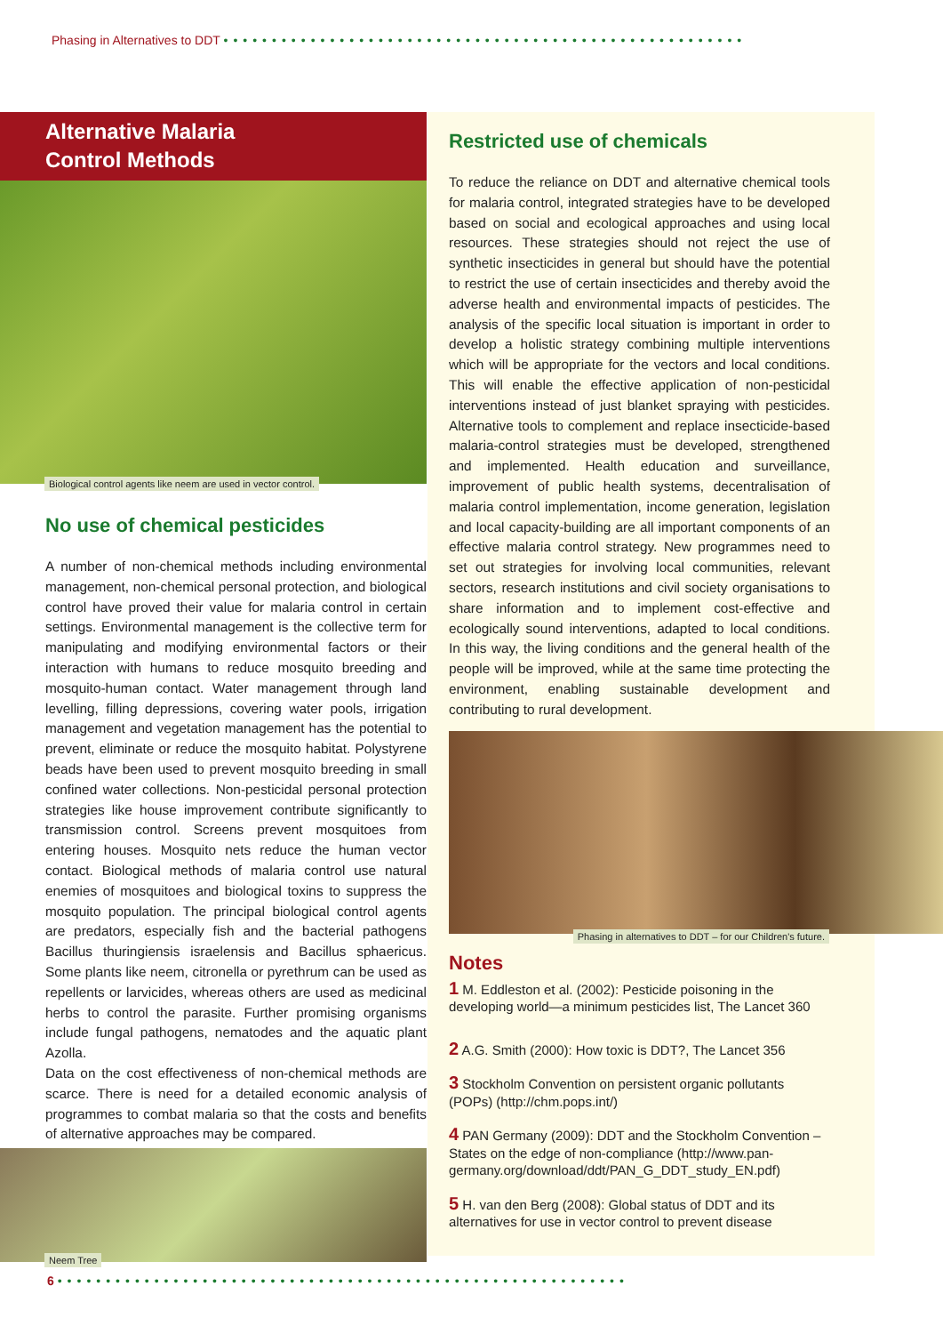Phasing in Alternatives to DDT ••••••••••••••••••••••••••••••••••••••••••••••••••••••
Alternative Malaria
Control Methods
Biological control agents like neem are used in vector control.
No use of chemical pesticides
A number of non-chemical methods including environmental management, non-chemical personal protection, and biological control have proved their value for malaria control in certain settings. Environmental management is the collective term for manipulating and modifying environmental factors or their interaction with humans to reduce mosquito breeding and mosquito-human contact. Water management through land levelling, filling depressions, covering water pools, irrigation management and vegetation management has the potential to prevent, eliminate or reduce the mosquito habitat. Polystyrene beads have been used to prevent mosquito breeding in small confined water collections. Non-pesticidal personal protection strategies like house improvement contribute significantly to transmission control. Screens prevent mosquitoes from entering houses. Mosquito nets reduce the human vector contact. Biological methods of malaria control use natural enemies of mosquitoes and biological toxins to suppress the mosquito population. The principal biological control agents are predators, especially fish and the bacterial pathogens Bacillus thuringiensis israelensis and Bacillus sphaericus. Some plants like neem, citronella or pyrethrum can be used as repellents or larvicides, whereas others are used as medicinal herbs to control the parasite. Further promising organisms include fungal pathogens, nematodes and the aquatic plant Azolla.
Data on the cost effectiveness of non-chemical methods are scarce. There is need for a detailed economic analysis of programmes to combat malaria so that the costs and benefits of alternative approaches may be compared.
Neem Tree
Restricted use of chemicals
To reduce the reliance on DDT and alternative chemical tools for malaria control, integrated strategies have to be developed based on social and ecological approaches and using local resources. These strategies should not reject the use of synthetic insecticides in general but should have the potential to restrict the use of certain insecticides and thereby avoid the adverse health and environmental impacts of pesticides. The analysis of the specific local situation is important in order to develop a holistic strategy combining multiple interventions which will be appropriate for the vectors and local conditions. This will enable the effective application of non-pesticidal interventions instead of just blanket spraying with pesticides. Alternative tools to complement and replace insecticide-based malaria-control strategies must be developed, strengthened and implemented. Health education and surveillance, improvement of public health systems, decentralisation of malaria control implementation, income generation, legislation and local capacity-building are all important components of an effective malaria control strategy. New programmes need to set out strategies for involving local communities, relevant sectors, research institutions and civil society organisations to share information and to implement cost-effective and ecologically sound interventions, adapted to local conditions. In this way, the living conditions and the general health of the people will be improved, while at the same time protecting the environment, enabling sustainable development and contributing to rural development.
Phasing in alternatives to DDT – for our Children's future.
Notes
1 M. Eddleston et al. (2002): Pesticide poisoning in the developing world—a minimum pesticides list, The Lancet 360
2 A.G. Smith (2000): How toxic is DDT?, The Lancet 356
3 Stockholm Convention on persistent organic pollutants (POPs) (http://chm.pops.int/)
4 PAN Germany (2009): DDT and the Stockholm Convention – States on the edge of non-compliance (http://www.pan-germany.org/download/ddt/PAN_G_DDT_study_EN.pdf)
5 H. van den Berg (2008): Global status of DDT and its alternatives for use in vector control to prevent disease
6 •••••••••••••••••••••••••••••••••••••••••••••••••••••••••••